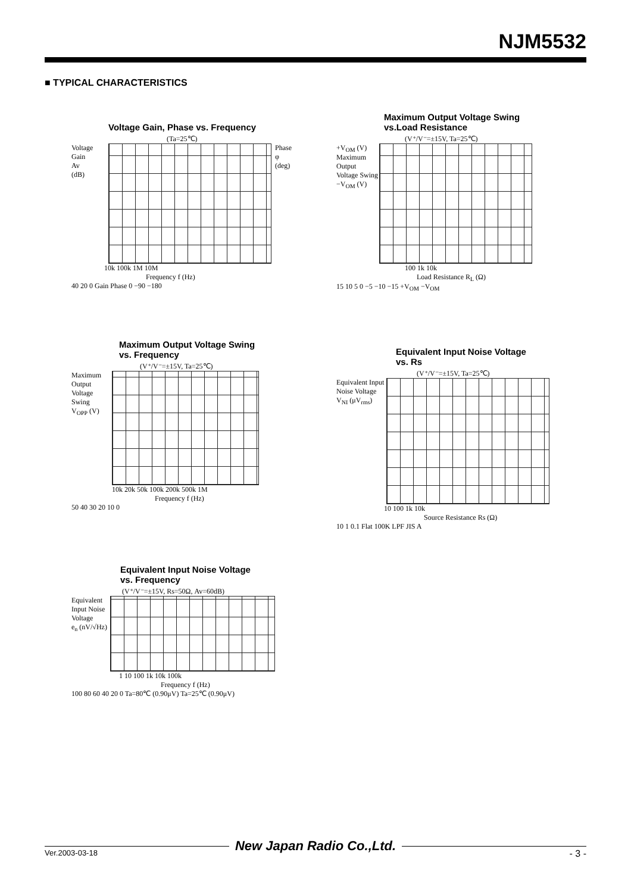NJM5532
■ TYPICAL CHARACTERISTICS
Voltage Gain, Phase vs. Frequency
(Ta=25℃)
Voltage Gain
Av
(dB)
Phase
φ
(deg)
10k 100k 1M 10M
Frequency f (Hz)
40 20 0 Gain Phase 0 −90 −180
Maximum Output Voltage Swing
vs.Load Resistance
(V⁺/V⁻=±15V, Ta=25℃)
+V<sub>OM</sub> (V)
Maximum Output Voltage Swing
−V<sub>OM</sub> (V)
100 1k 10k
Load Resistance R<sub>L</sub> (Ω)
15 10 5 0 −5 −10 −15 +V<sub>OM</sub> −V<sub>OM</sub>
Maximum Output Voltage Swing
vs. Frequency
(V⁺/V⁻=±15V, Ta=25℃)
Maximum Output Voltage Swing
V<sub>OPP</sub> (V)
10k 20k 50k 100k 200k 500k 1M
Frequency f (Hz)
50 40 30 20 10 0
Equivalent Input Noise Voltage
vs. Rs
(V⁺/V⁻=±15V, Ta=25℃)
Equivalent Input Noise Voltage
V<sub>NI</sub> (μV<sub>rms</sub>)
10 100 1k 10k
Source Resistance Rs (Ω)
10 1 0.1 Flat 100K LPF JIS A
Equivalent Input Noise Voltage
vs. Frequency
(V⁺/V⁻=±15V, Rs=50Ω, Av=60dB)
Equivalent Input Noise Voltage
e<sub>n</sub> (nV/√Hz)
1 10 100 1k 10k 100k
Frequency f (Hz)
100 80 60 40 20 0 Ta=80℃ (0.90μV) Ta=25℃ (0.90μV)
New Japan Radio Co.,Ltd.
Ver.2003-03-18 - 3 -